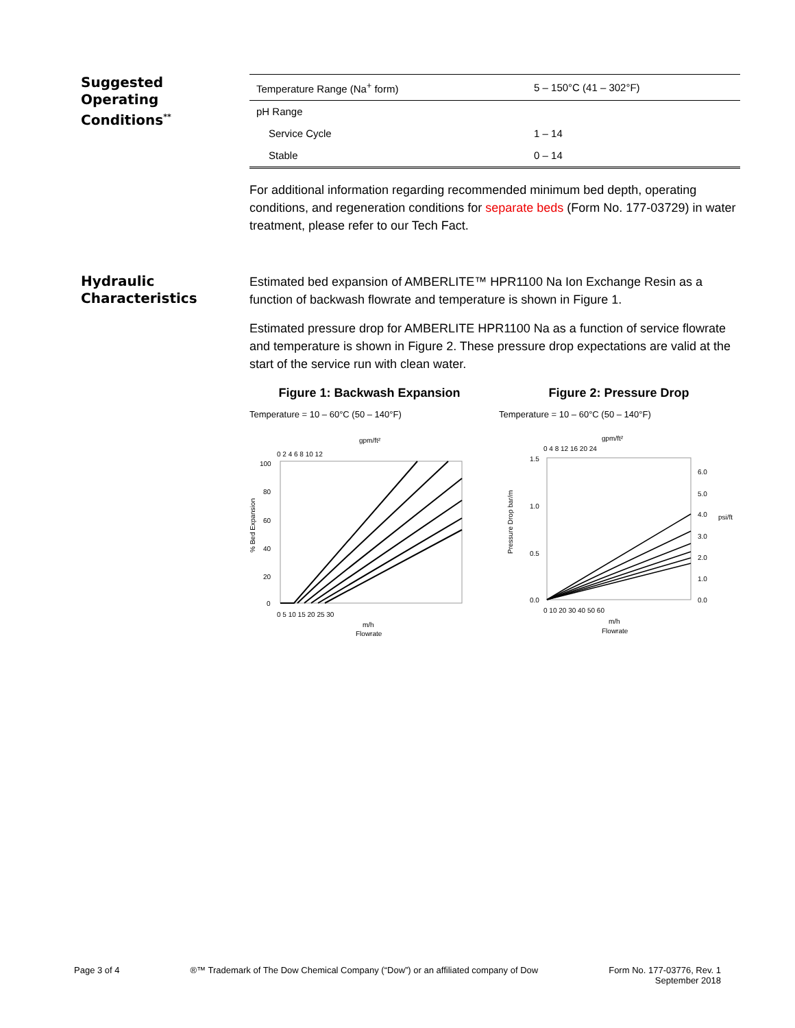Suggested
Operating
Conditions<sup>**</sup>
| Temperature Range (Na<sup>+</sup> form) | 5 – 150°C (41 – 302°F) |
| pH Range | |
| Service Cycle | 1 – 14 |
| Stable | 0 – 14 |
For additional information regarding recommended minimum bed depth, operating conditions, and regeneration conditions for separate beds (Form No. 177-03729) in water treatment, please refer to our Tech Fact.
Hydraulic
Characteristics
Estimated bed expansion of AMBERLITE™ HPR1100 Na Ion Exchange Resin as a function of backwash flowrate and temperature is shown in Figure 1.
Estimated pressure drop for AMBERLITE HPR1100 Na as a function of service flowrate and temperature is shown in Figure 2. These pressure drop expectations are valid at the start of the service run with clean water.
Figure 1: Backwash Expansion
Temperature = 10 – 60°C (50 – 140°F)
gpm/ft²
0 2 4 6 8 10 12
% Bed Expansion
100
80
60
40
20
0
0 5 10 15 20 25 30
m/h
Flowrate
Figure 2: Pressure Drop
Temperature = 10 – 60°C (50 – 140°F)
gpm/ft²
0 4 8 12 16 20 24
Pressure Drop bar/m
1.5
1.0
0.5
0.0
6.0
5.0
4.0
3.0
2.0
1.0
0.0
psi/ft
0 10 20 30 40 50 60
m/h
Flowrate
Page 3 of 4 ®™ Trademark of The Dow Chemical Company (“Dow”) or an affiliated company of Dow
Form No. 177-03776, Rev. 1
September 2018